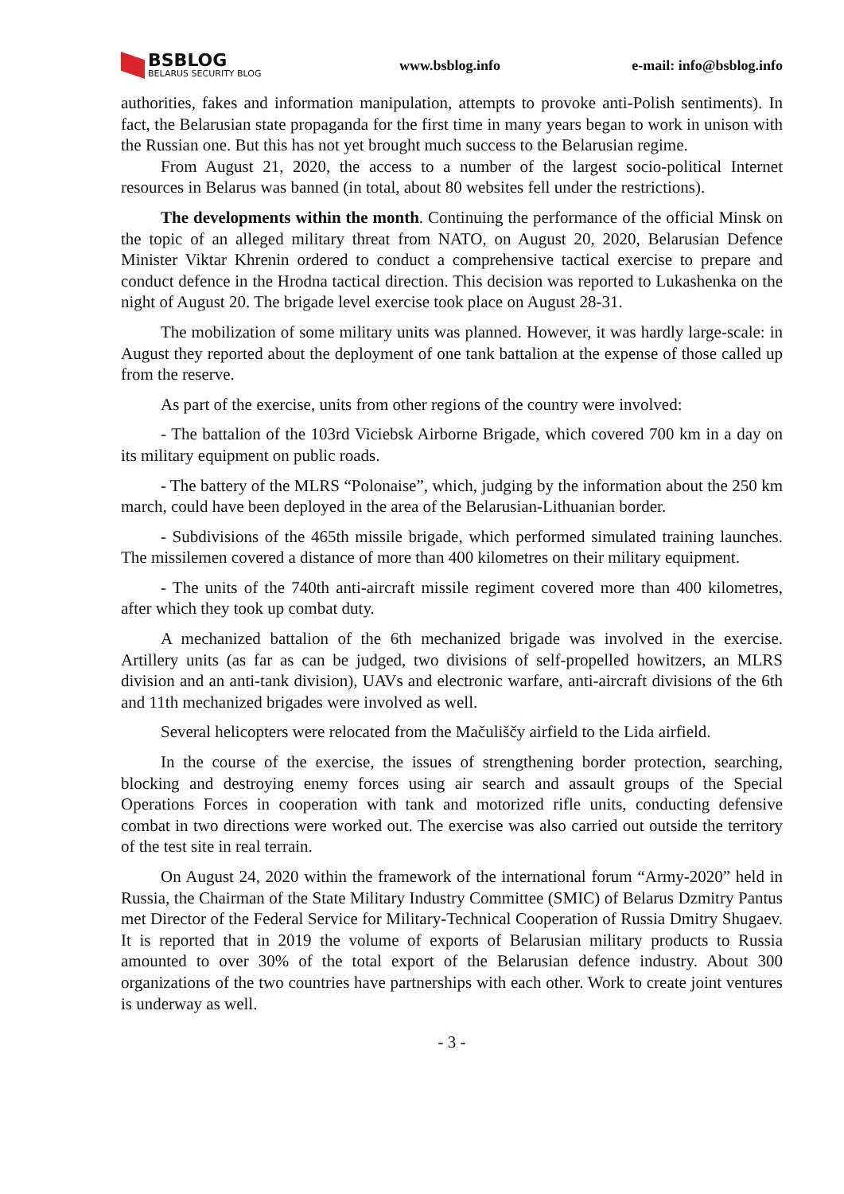BSBLOG
BELARUS SECURITY BLOG
www.bsblog.info e-mail: info@bsblog.info
authorities, fakes and information manipulation, attempts to provoke anti-Polish sentiments). In fact, the Belarusian state propaganda for the first time in many years began to work in unison with the Russian one. But this has not yet brought much success to the Belarusian regime.
From August 21, 2020, the access to a number of the largest socio-political Internet resources in Belarus was banned (in total, about 80 websites fell under the restrictions).
The developments within the month. Continuing the performance of the official Minsk on the topic of an alleged military threat from NATO, on August 20, 2020, Belarusian Defence Minister Viktar Khrenin ordered to conduct a comprehensive tactical exercise to prepare and conduct defence in the Hrodna tactical direction. This decision was reported to Lukashenka on the night of August 20. The brigade level exercise took place on August 28-31.
The mobilization of some military units was planned. However, it was hardly large-scale: in August they reported about the deployment of one tank battalion at the expense of those called up from the reserve.
As part of the exercise, units from other regions of the country were involved:
- The battalion of the 103rd Viciebsk Airborne Brigade, which covered 700 km in a day on its military equipment on public roads.
- The battery of the MLRS “Polonaise”, which, judging by the information about the 250 km march, could have been deployed in the area of the Belarusian-Lithuanian border.
- Subdivisions of the 465th missile brigade, which performed simulated training launches. The missilemen covered a distance of more than 400 kilometres on their military equipment.
- The units of the 740th anti-aircraft missile regiment covered more than 400 kilometres, after which they took up combat duty.
A mechanized battalion of the 6th mechanized brigade was involved in the exercise. Artillery units (as far as can be judged, two divisions of self-propelled howitzers, an MLRS division and an anti-tank division), UAVs and electronic warfare, anti-aircraft divisions of the 6th and 11th mechanized brigades were involved as well.
Several helicopters were relocated from the Mačuliščy airfield to the Lida airfield.
In the course of the exercise, the issues of strengthening border protection, searching, blocking and destroying enemy forces using air search and assault groups of the Special Operations Forces in cooperation with tank and motorized rifle units, conducting defensive combat in two directions were worked out. The exercise was also carried out outside the territory of the test site in real terrain.
On August 24, 2020 within the framework of the international forum “Army-2020” held in Russia, the Chairman of the State Military Industry Committee (SMIC) of Belarus Dzmitry Pantus met Director of the Federal Service for Military-Technical Cooperation of Russia Dmitry Shugaev. It is reported that in 2019 the volume of exports of Belarusian military products to Russia amounted to over 30% of the total export of the Belarusian defence industry. About 300 organizations of the two countries have partnerships with each other. Work to create joint ventures is underway as well.
- 3 -